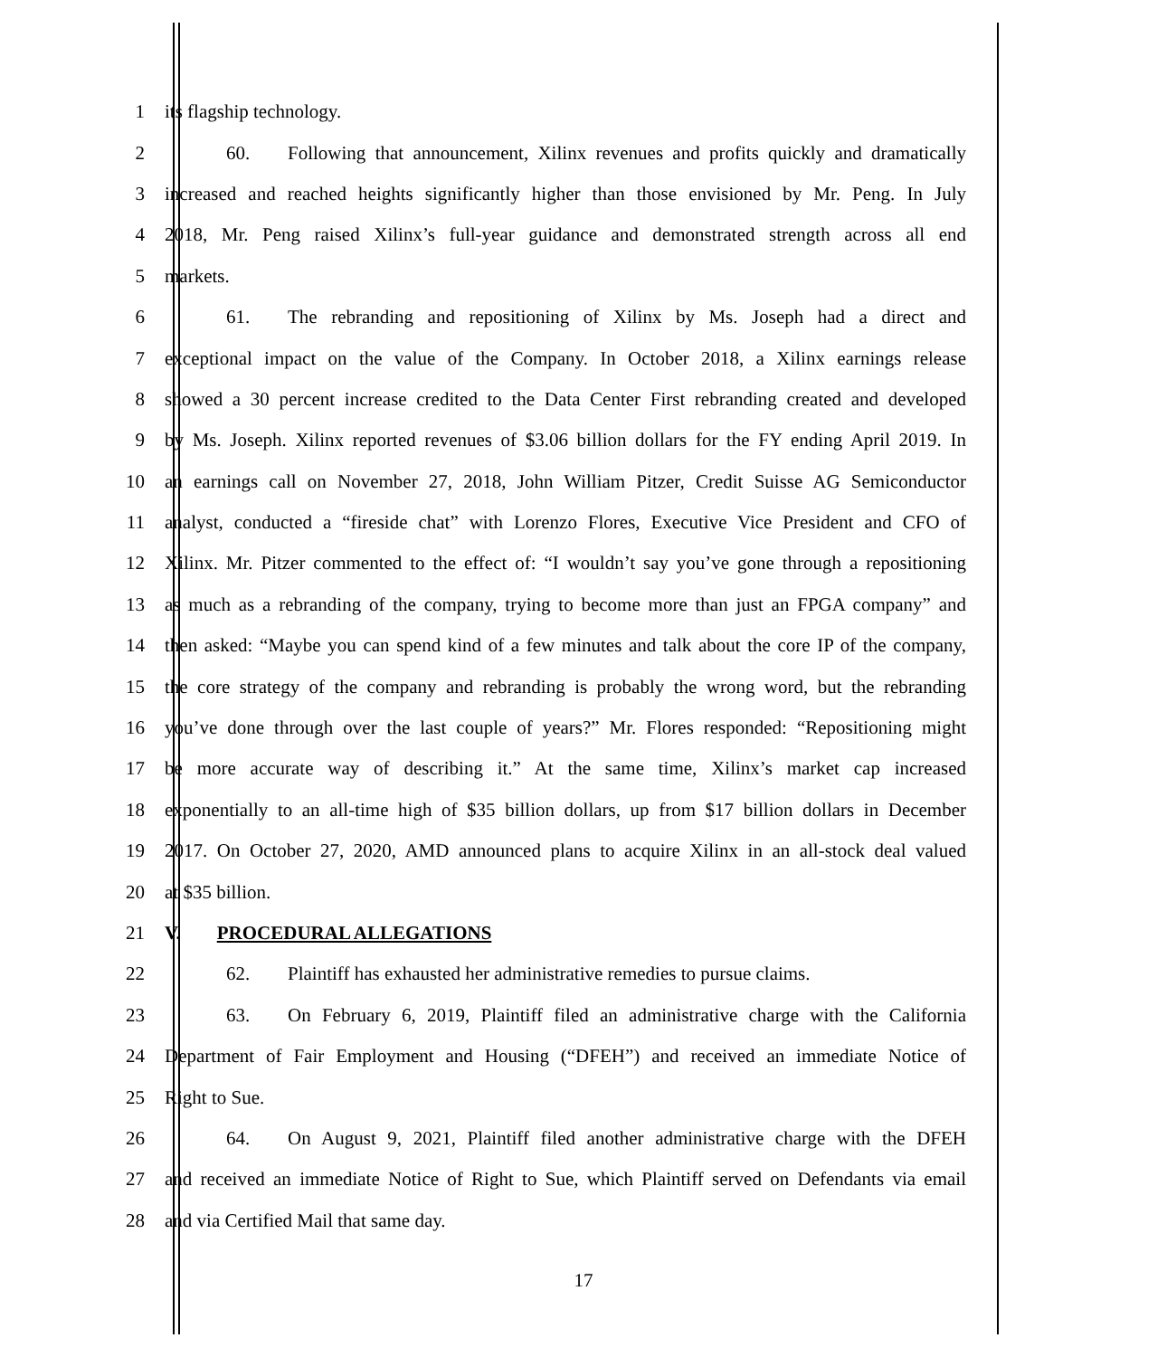1 its flagship technology.
2 60. Following that announcement, Xilinx revenues and profits quickly and dramatically
3 increased and reached heights significantly higher than those envisioned by Mr. Peng. In July
4 2018, Mr. Peng raised Xilinx’s full-year guidance and demonstrated strength across all end
5 markets.
6 61. The rebranding and repositioning of Xilinx by Ms. Joseph had a direct and
7 exceptional impact on the value of the Company. In October 2018, a Xilinx earnings release
8 showed a 30 percent increase credited to the Data Center First rebranding created and developed
9 by Ms. Joseph. Xilinx reported revenues of $3.06 billion dollars for the FY ending April 2019. In
10 an earnings call on November 27, 2018, John William Pitzer, Credit Suisse AG Semiconductor
11 analyst, conducted a “fireside chat” with Lorenzo Flores, Executive Vice President and CFO of
12 Xilinx. Mr. Pitzer commented to the effect of: “I wouldn’t say you’ve gone through a repositioning
13 as much as a rebranding of the company, trying to become more than just an FPGA company” and
14 then asked: “Maybe you can spend kind of a few minutes and talk about the core IP of the company,
15 the core strategy of the company and rebranding is probably the wrong word, but the rebranding
16 you’ve done through over the last couple of years?” Mr. Flores responded: “Repositioning might
17 be more accurate way of describing it.” At the same time, Xilinx’s market cap increased
18 exponentially to an all-time high of $35 billion dollars, up from $17 billion dollars in December
19 2017. On October 27, 2020, AMD announced plans to acquire Xilinx in an all-stock deal valued
20 at $35 billion.
21 V. PROCEDURAL ALLEGATIONS
22 62. Plaintiff has exhausted her administrative remedies to pursue claims.
23 63. On February 6, 2019, Plaintiff filed an administrative charge with the California
24 Department of Fair Employment and Housing (“DFEH”) and received an immediate Notice of
25 Right to Sue.
26 64. On August 9, 2021, Plaintiff filed another administrative charge with the DFEH
27 and received an immediate Notice of Right to Sue, which Plaintiff served on Defendants via email
28 and via Certified Mail that same day.
17